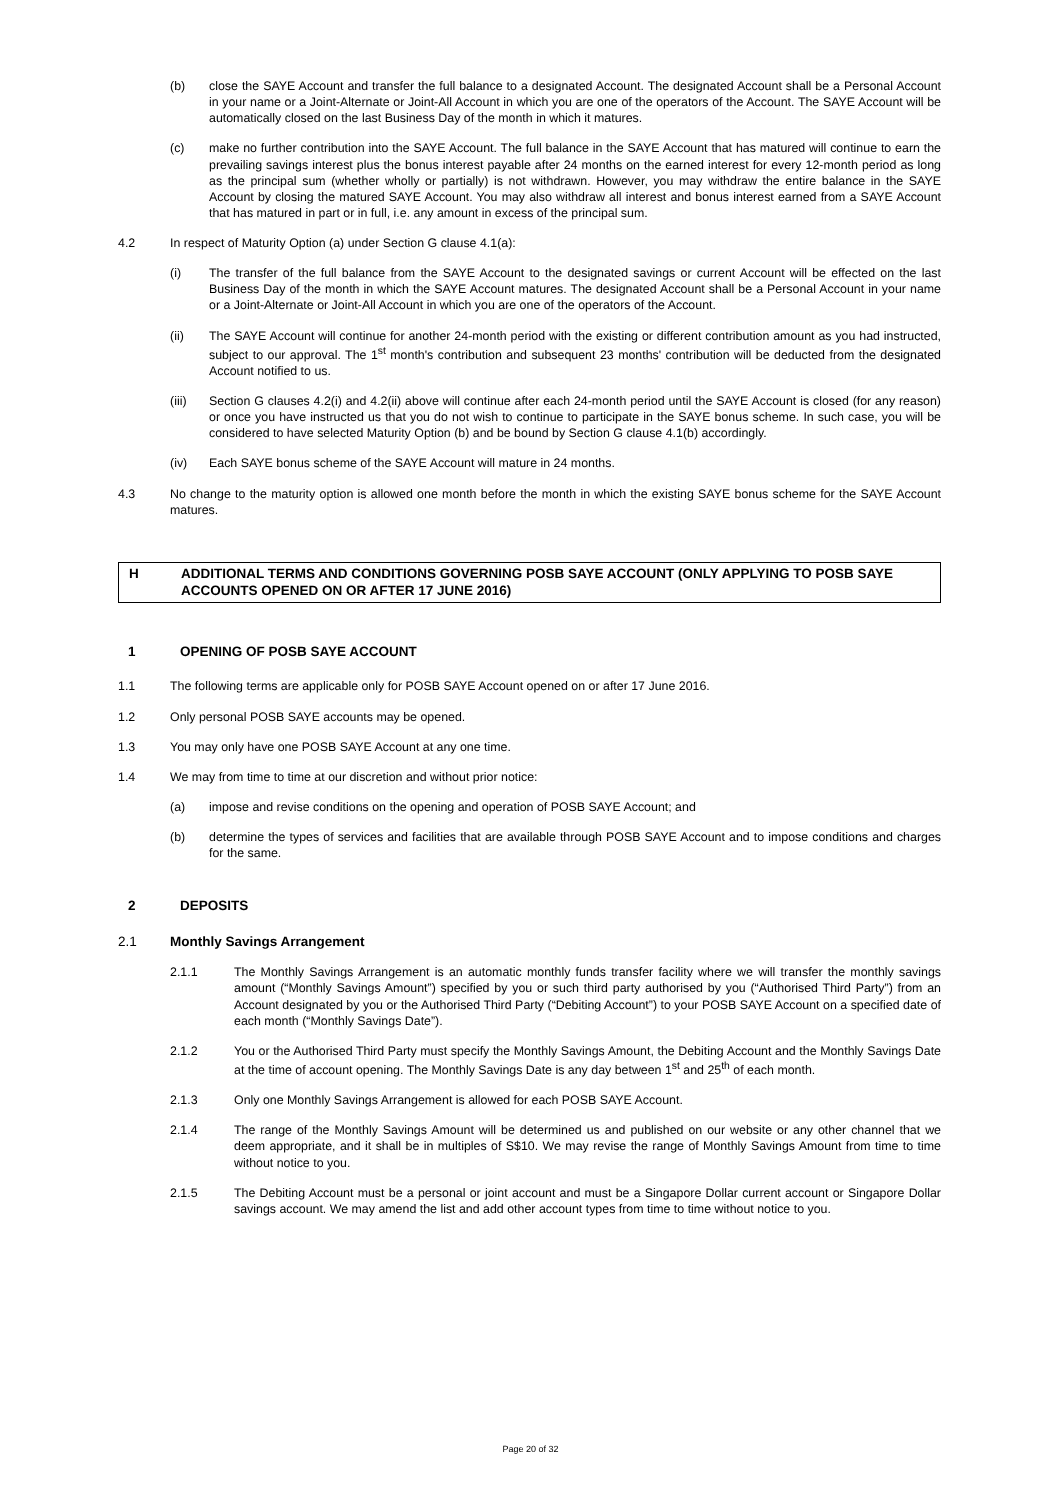(b) close the SAYE Account and transfer the full balance to a designated Account. The designated Account shall be a Personal Account in your name or a Joint-Alternate or Joint-All Account in which you are one of the operators of the Account. The SAYE Account will be automatically closed on the last Business Day of the month in which it matures.
(c) make no further contribution into the SAYE Account. The full balance in the SAYE Account that has matured will continue to earn the prevailing savings interest plus the bonus interest payable after 24 months on the earned interest for every 12-month period as long as the principal sum (whether wholly or partially) is not withdrawn. However, you may withdraw the entire balance in the SAYE Account by closing the matured SAYE Account. You may also withdraw all interest and bonus interest earned from a SAYE Account that has matured in part or in full, i.e. any amount in excess of the principal sum.
4.2 In respect of Maturity Option (a) under Section G clause 4.1(a):
(i) The transfer of the full balance from the SAYE Account to the designated savings or current Account will be effected on the last Business Day of the month in which the SAYE Account matures. The designated Account shall be a Personal Account in your name or a Joint-Alternate or Joint-All Account in which you are one of the operators of the Account.
(ii) The SAYE Account will continue for another 24-month period with the existing or different contribution amount as you had instructed, subject to our approval. The 1<sup>st</sup> month's contribution and subsequent 23 months' contribution will be deducted from the designated Account notified to us.
(iii) Section G clauses 4.2(i) and 4.2(ii) above will continue after each 24-month period until the SAYE Account is closed (for any reason) or once you have instructed us that you do not wish to continue to participate in the SAYE bonus scheme. In such case, you will be considered to have selected Maturity Option (b) and be bound by Section G clause 4.1(b) accordingly.
(iv) Each SAYE bonus scheme of the SAYE Account will mature in 24 months.
4.3 No change to the maturity option is allowed one month before the month in which the existing SAYE bonus scheme for the SAYE Account matures.
H ADDITIONAL TERMS AND CONDITIONS GOVERNING POSB SAYE ACCOUNT (ONLY APPLYING TO POSB SAYE ACCOUNTS OPENED ON OR AFTER 17 JUNE 2016)
1 OPENING OF POSB SAYE ACCOUNT
1.1 The following terms are applicable only for POSB SAYE Account opened on or after 17 June 2016.
1.2 Only personal POSB SAYE accounts may be opened.
1.3 You may only have one POSB SAYE Account at any one time.
1.4 We may from time to time at our discretion and without prior notice:
(a) impose and revise conditions on the opening and operation of POSB SAYE Account; and
(b) determine the types of services and facilities that are available through POSB SAYE Account and to impose conditions and charges for the same.
2 DEPOSITS
2.1 Monthly Savings Arrangement
2.1.1 The Monthly Savings Arrangement is an automatic monthly funds transfer facility where we will transfer the monthly savings amount (“Monthly Savings Amount”) specified by you or such third party authorised by you (“Authorised Third Party”) from an Account designated by you or the Authorised Third Party (“Debiting Account”) to your POSB SAYE Account on a specified date of each month (“Monthly Savings Date”).
2.1.2 You or the Authorised Third Party must specify the Monthly Savings Amount, the Debiting Account and the Monthly Savings Date at the time of account opening. The Monthly Savings Date is any day between 1<sup>st</sup> and 25<sup>th</sup> of each month.
2.1.3 Only one Monthly Savings Arrangement is allowed for each POSB SAYE Account.
2.1.4 The range of the Monthly Savings Amount will be determined us and published on our website or any other channel that we deem appropriate, and it shall be in multiples of S$10. We may revise the range of Monthly Savings Amount from time to time without notice to you.
2.1.5 The Debiting Account must be a personal or joint account and must be a Singapore Dollar current account or Singapore Dollar savings account. We may amend the list and add other account types from time to time without notice to you.
Page 20 of 32